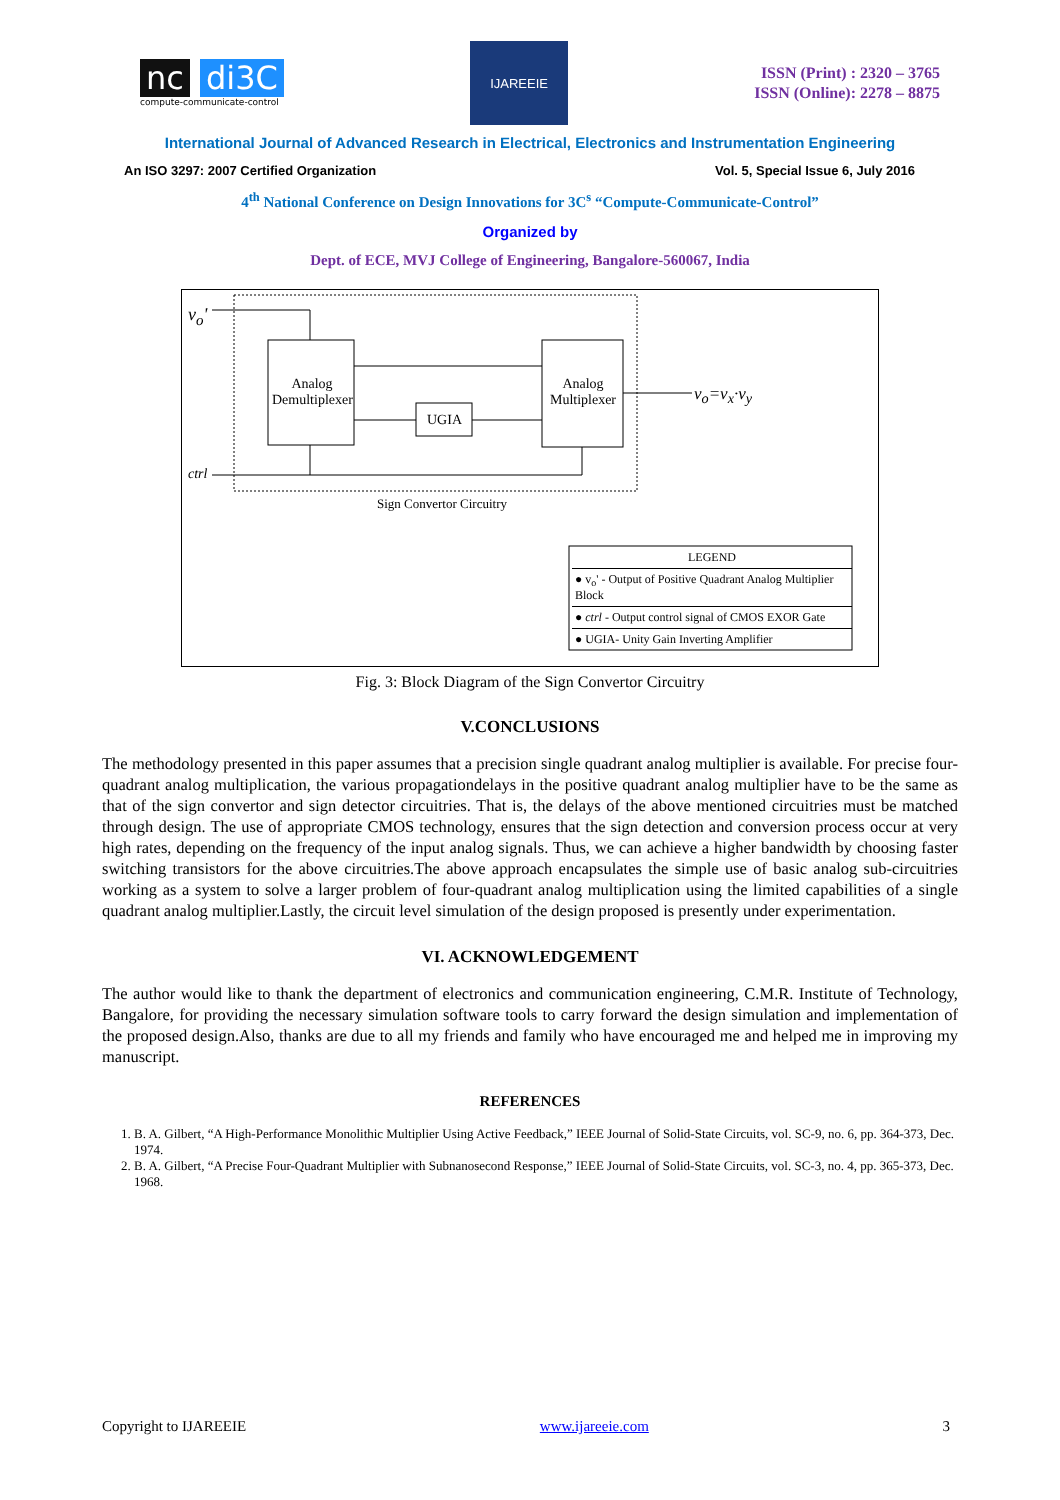nc di3C
compute-communicate-control
IJAREEIE
ISSN (Print) : 2320 – 3765
ISSN (Online): 2278 – 8875
International Journal of Advanced Research in Electrical, Electronics and Instrumentation Engineering
An ISO 3297: 2007 Certified Organization Vol. 5, Special Issue 6, July 2016
4<sup>th</sup> National Conference on Design Innovations for 3C<sup>s</sup> “Compute-Communicate-Control”
Organized by
Dept. of ECE, MVJ College of Engineering, Bangalore-560067, India
v<sub>o</sub>'
Analog Demultiplexer
Analog Multiplexer
UGIA
v<sub>o</sub>=v<sub>x</sub>·v<sub>y</sub>
ctrl
Sign Convertor Circuitry
LEGEND
● v<sub>o</sub>' - Output of Positive Quadrant Analog Multiplier Block
● ctrl - Output control signal of CMOS EXOR Gate
● UGIA- Unity Gain Inverting Amplifier
Fig. 3: Block Diagram of the Sign Convertor Circuitry
V.CONCLUSIONS
The methodology presented in this paper assumes that a precision single quadrant analog multiplier is available. For precise four-quadrant analog multiplication, the various propagationdelays in the positive quadrant analog multiplier have to be the same as that of the sign convertor and sign detector circuitries. That is, the delays of the above mentioned circuitries must be matched through design. The use of appropriate CMOS technology, ensures that the sign detection and conversion process occur at very high rates, depending on the frequency of the input analog signals. Thus, we can achieve a higher bandwidth by choosing faster switching transistors for the above circuitries.The above approach encapsulates the simple use of basic analog sub-circuitries working as a system to solve a larger problem of four-quadrant analog multiplication using the limited capabilities of a single quadrant analog multiplier.Lastly, the circuit level simulation of the design proposed is presently under experimentation.
VI. ACKNOWLEDGEMENT
The author would like to thank the department of electronics and communication engineering, C.M.R. Institute of Technology, Bangalore, for providing the necessary simulation software tools to carry forward the design simulation and implementation of the proposed design.Also, thanks are due to all my friends and family who have encouraged me and helped me in improving my manuscript.
REFERENCES
1. B. A. Gilbert, “A High-Performance Monolithic Multiplier Using Active Feedback,” IEEE Journal of Solid-State Circuits, vol. SC-9, no. 6, pp. 364-373, Dec. 1974.
2. B. A. Gilbert, “A Precise Four-Quadrant Multiplier with Subnanosecond Response,” IEEE Journal of Solid-State Circuits, vol. SC-3, no. 4, pp. 365-373, Dec. 1968.
Copyright to IJAREEIE www.ijareeie.com 3